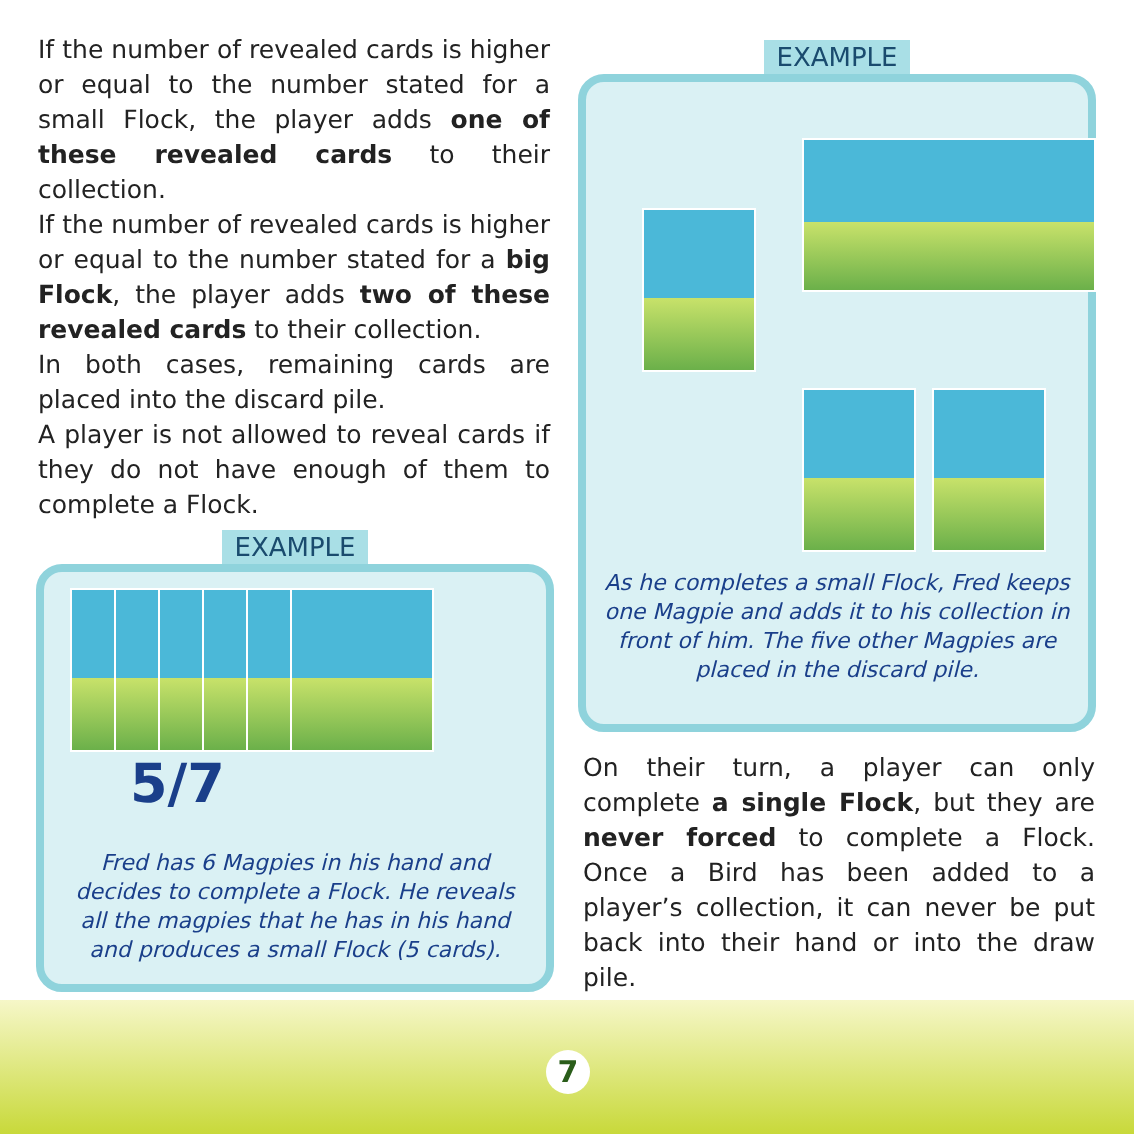If the number of revealed cards is higher or equal to the number stated for a small Flock, the player adds one of these revealed cards to their collection.
If the number of revealed cards is higher or equal to the number stated for a big Flock, the player adds two of these revealed cards to their collection.
In both cases, remaining cards are placed into the discard pile.
A player is not allowed to reveal cards if they do not have enough of them to complete a Flock.
EXAMPLE
5/7
Fred has 6 Magpies in his hand and decides to complete a Flock. He reveals all the magpies that he has in his hand and produces a small Flock (5 cards).
EXAMPLE
As he completes a small Flock, Fred keeps one Magpie and adds it to his collection in front of him. The five other Magpies are placed in the discard pile.
On their turn, a player can only complete a single Flock, but they are never forced to complete a Flock. Once a Bird has been added to a player’s collection, it can never be put back into their hand or into the draw pile.
7